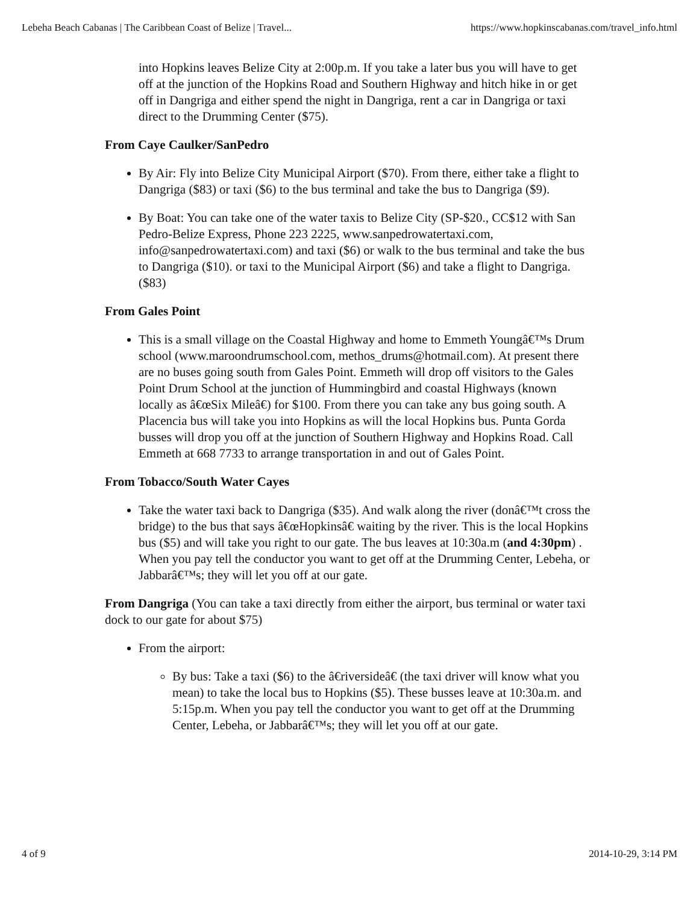Lebeha Beach Cabanas | The Caribbean Coast of Belize | Travel... https://www.hopkinscabanas.com/travel_info.html
into Hopkins leaves Belize City at 2:00p.m. If you take a later bus you will have to get off at the junction of the Hopkins Road and Southern Highway and hitch hike in or get off in Dangriga and either spend the night in Dangriga, rent a car in Dangriga or taxi direct to the Drumming Center ($75).
From Caye Caulker/SanPedro
By Air: Fly into Belize City Municipal Airport ($70). From there, either take a flight to Dangriga ($83) or taxi ($6) to the bus terminal and take the bus to Dangriga ($9).
By Boat: You can take one of the water taxis to Belize City (SP-$20., CC$12 with San Pedro-Belize Express, Phone 223 2225, www.sanpedrowatertaxi.com, info@sanpedrowatertaxi.com) and taxi ($6) or walk to the bus terminal and take the bus to Dangriga ($10). or taxi to the Municipal Airport ($6) and take a flight to Dangriga.($83)
From Gales Point
This is a small village on the Coastal Highway and home to Emmeth Youngâ€™s Drum school (www.maroondrumschool.com, methos_drums@hotmail.com). At present there are no buses going south from Gales Point. Emmeth will drop off visitors to the Gales Point Drum School at the junction of Hummingbird and coastal Highways (known locally as â€œSix Mileâ€) for $100. From there you can take any bus going south. A Placencia bus will take you into Hopkins as will the local Hopkins bus. Punta Gorda busses will drop you off at the junction of Southern Highway and Hopkins Road. Call Emmeth at 668 7733 to arrange transportation in and out of Gales Point.
From Tobacco/South Water Cayes
Take the water taxi back to Dangriga ($35). And walk along the river (donâ€™t cross the bridge) to the bus that says â€œHopkinsâ€ waiting by the river. This is the local Hopkins bus ($5) and will take you right to our gate. The bus leaves at 10:30a.m (and 4:30pm) . When you pay tell the conductor you want to get off at the Drumming Center, Lebeha, or Jabbarâ€™s; they will let you off at our gate.
From Dangriga (You can take a taxi directly from either the airport, bus terminal or water taxi dock to our gate for about $75)
From the airport:
By bus: Take a taxi ($6) to the â€riversideâ€ (the taxi driver will know what you mean) to take the local bus to Hopkins ($5). These busses leave at 10:30a.m. and 5:15p.m. When you pay tell the conductor you want to get off at the Drumming Center, Lebeha, or Jabbarâ€™s; they will let you off at our gate.
4 of 9 2014-10-29, 3:14 PM